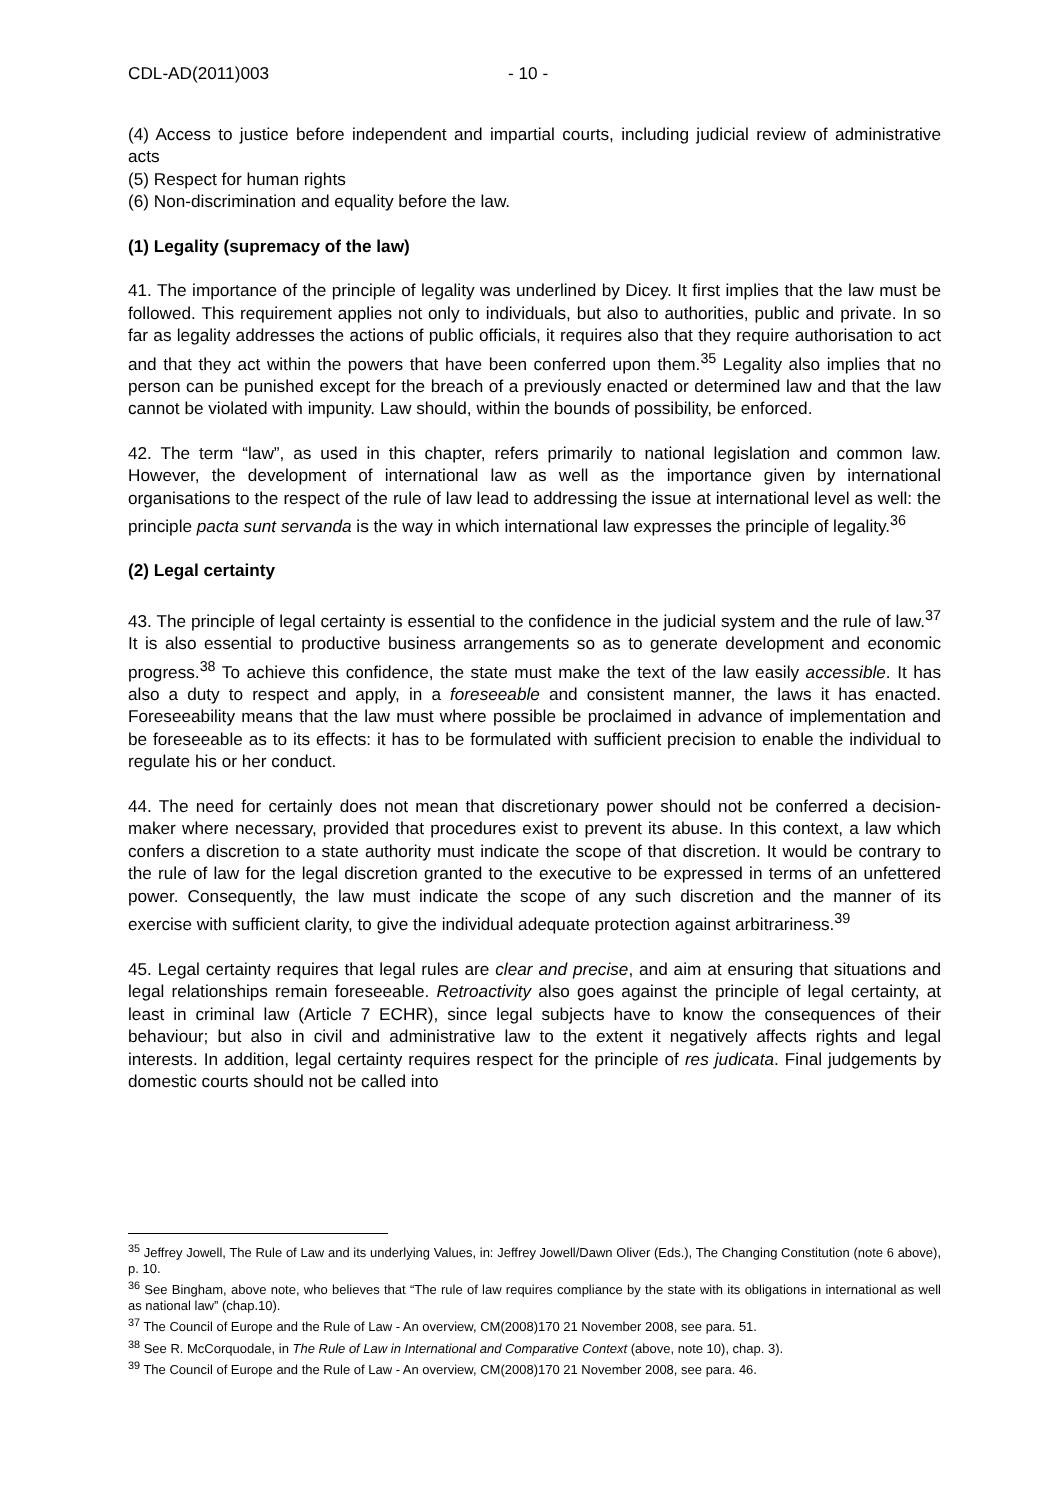CDL-AD(2011)003 - 10 -
(4) Access to justice before independent and impartial courts, including judicial review of administrative acts
(5) Respect for human rights
(6) Non-discrimination and equality before the law.
(1) Legality (supremacy of the law)
41. The importance of the principle of legality was underlined by Dicey. It first implies that the law must be followed. This requirement applies not only to individuals, but also to authorities, public and private. In so far as legality addresses the actions of public officials, it requires also that they require authorisation to act and that they act within the powers that have been conferred upon them.<sup>35</sup> Legality also implies that no person can be punished except for the breach of a previously enacted or determined law and that the law cannot be violated with impunity. Law should, within the bounds of possibility, be enforced.
42. The term “law”, as used in this chapter, refers primarily to national legislation and common law. However, the development of international law as well as the importance given by international organisations to the respect of the rule of law lead to addressing the issue at international level as well: the principle pacta sunt servanda is the way in which international law expresses the principle of legality.<sup>36</sup>
(2) Legal certainty
43. The principle of legal certainty is essential to the confidence in the judicial system and the rule of law.<sup>37</sup> It is also essential to productive business arrangements so as to generate development and economic progress.<sup>38</sup> To achieve this confidence, the state must make the text of the law easily accessible. It has also a duty to respect and apply, in a foreseeable and consistent manner, the laws it has enacted. Foreseeability means that the law must where possible be proclaimed in advance of implementation and be foreseeable as to its effects: it has to be formulated with sufficient precision to enable the individual to regulate his or her conduct.
44. The need for certainly does not mean that discretionary power should not be conferred a decision-maker where necessary, provided that procedures exist to prevent its abuse. In this context, a law which confers a discretion to a state authority must indicate the scope of that discretion. It would be contrary to the rule of law for the legal discretion granted to the executive to be expressed in terms of an unfettered power. Consequently, the law must indicate the scope of any such discretion and the manner of its exercise with sufficient clarity, to give the individual adequate protection against arbitrariness.<sup>39</sup>
45. Legal certainty requires that legal rules are clear and precise, and aim at ensuring that situations and legal relationships remain foreseeable. Retroactivity also goes against the principle of legal certainty, at least in criminal law (Article 7 ECHR), since legal subjects have to know the consequences of their behaviour; but also in civil and administrative law to the extent it negatively affects rights and legal interests. In addition, legal certainty requires respect for the principle of res judicata. Final judgements by domestic courts should not be called into
<sup>35</sup> Jeffrey Jowell, The Rule of Law and its underlying Values, in: Jeffrey Jowell/Dawn Oliver (Eds.), The Changing Constitution (note 6 above), p. 10.
<sup>36</sup> See Bingham, above note, who believes that “The rule of law requires compliance by the state with its obligations in international as well as national law” (chap.10).
<sup>37</sup> The Council of Europe and the Rule of Law - An overview, CM(2008)170 21 November 2008, see para. 51.
<sup>38</sup> See R. McCorquodale, in The Rule of Law in International and Comparative Context (above, note 10), chap. 3).
<sup>39</sup> The Council of Europe and the Rule of Law - An overview, CM(2008)170 21 November 2008, see para. 46.